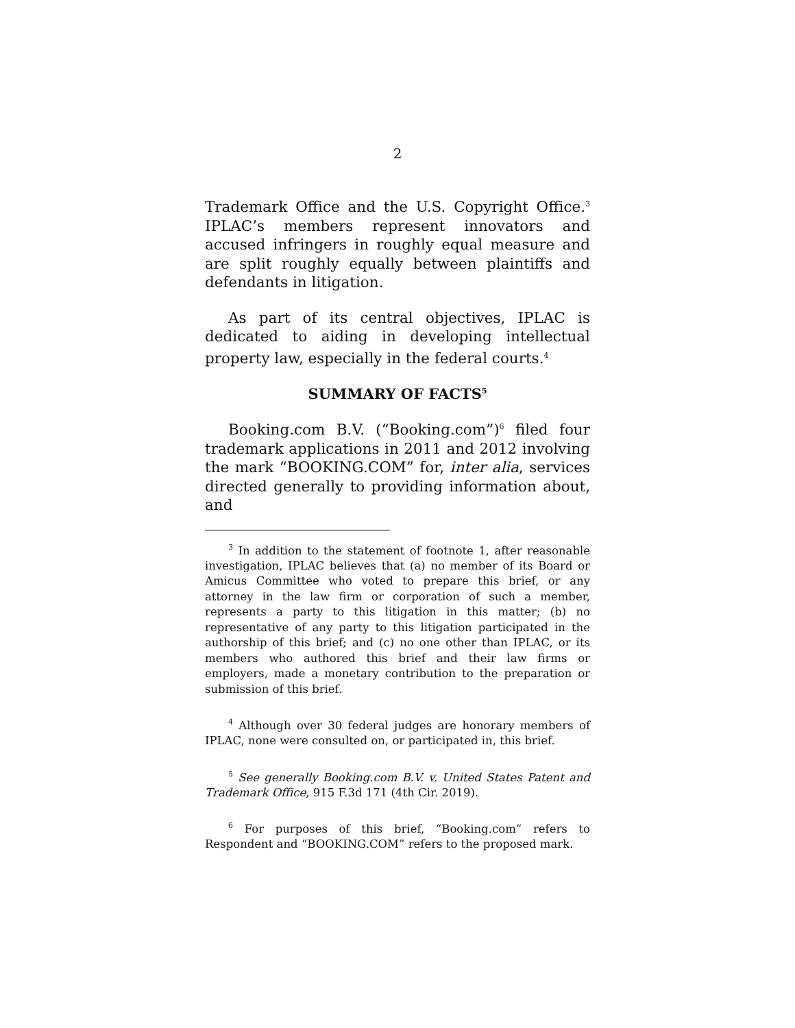2
Trademark Office and the U.S. Copyright Office.<sup>3</sup> IPLAC’s members represent innovators and accused infringers in roughly equal measure and are split roughly equally between plaintiffs and defendants in litigation.
As part of its central objectives, IPLAC is dedicated to aiding in developing intellectual property law, especially in the federal courts.<sup>4</sup>
SUMMARY OF FACTS<sup>5</sup>
Booking.com B.V. (“Booking.com”)<sup>6</sup> filed four trademark applications in 2011 and 2012 involving the mark “BOOKING.COM” for, inter alia, services directed generally to providing information about, and
<sup>3</sup> In addition to the statement of footnote 1, after reasonable investigation, IPLAC believes that (a) no member of its Board or Amicus Committee who voted to prepare this brief, or any attorney in the law firm or corporation of such a member, represents a party to this litigation in this matter; (b) no representative of any party to this litigation participated in the authorship of this brief; and (c) no one other than IPLAC, or its members who authored this brief and their law firms or employers, made a monetary contribution to the preparation or submission of this brief.
<sup>4</sup> Although over 30 federal judges are honorary members of IPLAC, none were consulted on, or participated in, this brief.
<sup>5</sup> See generally Booking.com B.V. v. United States Patent and Trademark Office, 915 F.3d 171 (4th Cir. 2019).
<sup>6</sup> For purposes of this brief, “Booking.com” refers to Respondent and “BOOKING.COM” refers to the proposed mark.